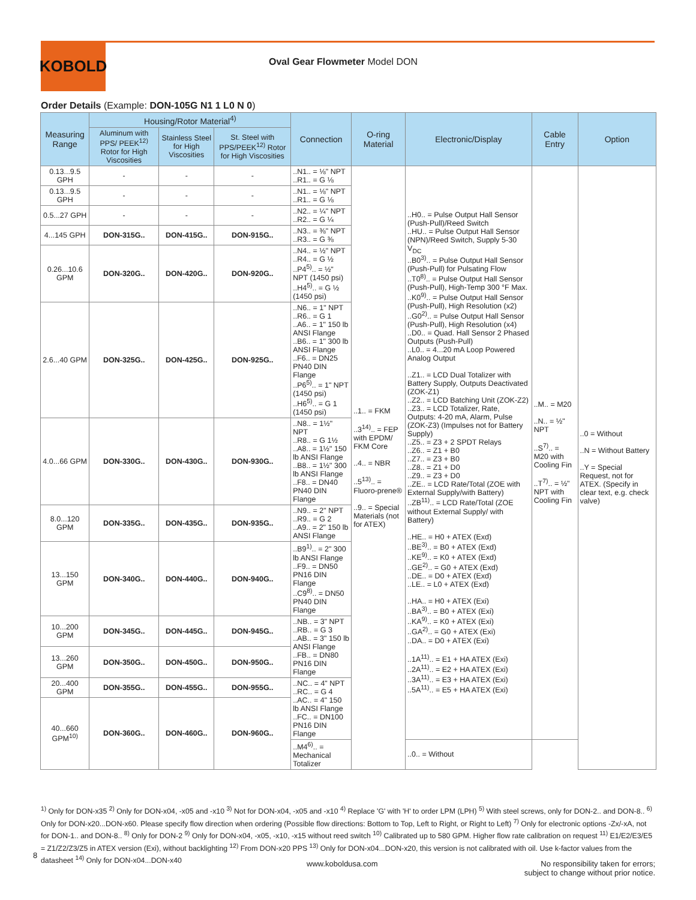KOBOLD
Oval Gear Flowmeter Model DON
Order Details (Example: DON-105G N1 1 L0 N 0)
| Measuring Range | Housing/Rotor Material<sup>4)</sup> | | | Connection | O-ring Material | Electronic/Display | Cable Entry | Option |
| --- | --- | --- | --- | --- | --- | --- | --- | --- |
| | Aluminum with PPS/ PEEK<sup>12)</sup> Rotor for High Viscosities | Stainless Steel for High Viscosities | St. Steel with PPS/PEEK<sup>12)</sup> Rotor for High Viscosities | | | | | |
| 0.13...9.5 GPH | - | - | - | ..N1.. = ⅛" NPT ..R1.. = G ⅛ | ..1.. = FKM ..3<sup>14)</sup>.. = FEP with EPDM/ FKM Core ..4.. = NBR ..5<sup>13)</sup>.. = Fluoro-prene® ..9.. = Special Materials (not for ATEX) | ..H0.. = Pulse Output Hall Sensor (Push-Pull)/Reed Switch ..HU.. = Pulse Output Hall Sensor (NPN)/Reed Switch, Supply 5-30 V<sub>DC</sub> ..B0<sup>3)</sup>.. = Pulse Output Hall Sensor (Push-Pull) for Pulsating Flow ..T0<sup>8)</sup>.. = Pulse Output Hall Sensor (Push-Pull), High-Temp 300 °F Max. ..K0<sup>9)</sup>.. = Pulse Output Hall Sensor (Push-Pull), High Resolution (x2) ..G0<sup>2)</sup>.. = Pulse Output Hall Sensor (Push-Pull), High Resolution (x4) ..D0.. = Quad. Hall Sensor 2 Phased Outputs (Push-Pull) ..L0.. = 4...20 mA Loop Powered Analog Output ..Z1.. = LCD Dual Totalizer with Battery Supply, Outputs Deactivated (ZOK-Z1) ..Z2.. = LCD Batching Unit (ZOK-Z2) ..Z3.. = LCD Totalizer, Rate, Outputs: 4-20 mA, Alarm, Pulse (ZOK-Z3) (Impulses not for Battery Supply) ..Z5.. = Z3 + 2 SPDT Relays ..Z6.. = Z1 + B0 ..Z7.. = Z3 + B0 ..Z8.. = Z1 + D0 ..Z9.. = Z3 + D0 ..ZE.. = LCD Rate/Total (ZOE with External Supply/with Battery) ..ZB<sup>11)</sup>.. = LCD Rate/Total (ZOE without External Supply/ with Battery) ..HE.. = H0 + ATEX (Exd) ..BE<sup>3)</sup>.. = B0 + ATEX (Exd) ..KE<sup>9)</sup>.. = K0 + ATEX (Exd) ..GE<sup>2)</sup>.. = G0 + ATEX (Exd) ..DE.. = D0 + ATEX (Exd) ..LE.. = L0 + ATEX (Exd) ..HA.. = H0 + ATEX (Exi) ..BA<sup>3)</sup>.. = B0 + ATEX (Exi) ..KA<sup>9)</sup>.. = K0 + ATEX (Exi) ..GA<sup>2)</sup>.. = G0 + ATEX (Exi) ..DA.. = D0 + ATEX (Exi) ..1A<sup>11)</sup>.. = E1 + HA ATEX (Exi) ..2A<sup>11)</sup>.. = E2 + HA ATEX (Exi) ..3A<sup>11)</sup>.. = E3 + HA ATEX (Exi) ..5A<sup>11)</sup>.. = E5 + HA ATEX (Exi) | ..M.. = M20 ..N.. = ½" NPT ..S<sup>7)</sup>.. = M20 with Cooling Fin ..T<sup>7)</sup>.. = ½" NPT with Cooling Fin | ..0 = Without ..N = Without Battery ..Y = Special Request, not for ATEX. (Specify in clear text, e.g. check valve) |
| 0.13...9.5 GPH | - | - | - | ..N1.. = ⅛" NPT ..R1.. = G ⅛ | | | | |
| 0.5...27 GPH | - | - | - | ..N2.. = ¼" NPT ..R2.. = G ¼ | | | | |
| 4...145 GPH | DON-315G.. | DON-415G.. | DON-915G.. | ..N3.. = ⅜" NPT ..R3.. = G ⅜ | | | | |
| 0.26...10.6 GPM | DON-320G.. | DON-420G.. | DON-920G.. | ..N4.. = ½" NPT ..R4.. = G ½ ..P4<sup>5)</sup>.. = ½" NPT (1450 psi) ..H4<sup>5)</sup>.. = G ½ (1450 psi) | | | | |
| 2.6...40 GPM | DON-325G.. | DON-425G.. | DON-925G.. | ..N6.. = 1" NPT ..R6.. = G 1 ..A6.. = 1" 150 lb ANSI Flange ..B6.. = 1" 300 lb ANSI Flange ..F6.. = DN25 PN40 DIN Flange ..P6<sup>5)</sup>.. = 1" NPT (1450 psi) ..H6<sup>5)</sup>.. = G 1 (1450 psi) | | | | |
| 4.0...66 GPM | DON-330G.. | DON-430G.. | DON-930G.. | ..N8.. = 1½" NPT ..R8.. = G 1½ ..A8.. = 1½" 150 lb ANSI Flange ..B8.. = 1½" 300 lb ANSI Flange ..F8.. = DN40 PN40 DIN Flange | | | | |
| 8.0...120 GPM | DON-335G.. | DON-435G.. | DON-935G.. | ..N9.. = 2" NPT ..R9.. = G 2 ..A9.. = 2" 150 lb ANSI Flange | | | | |
| 13...150 GPM | DON-340G.. | DON-440G.. | DON-940G.. | ..B9<sup>1)</sup>.. = 2" 300 lb ANSI Flange ..F9.. = DN50 PN16 DIN Flange ..C9<sup>8)</sup>.. = DN50 PN40 DIN Flange | | | | |
| 10...200 GPM | DON-345G.. | DON-445G.. | DON-945G.. | ..NB.. = 3" NPT ..RB.. = G 3 ..AB.. = 3" 150 lb ANSI Flange ..FB.. = DN80 PN16 DIN Flange | | | | |
| 13...260 GPM | DON-350G.. | DON-450G.. | DON-950G.. | | | | | |
| 20...400 GPM | DON-355G.. | DON-455G.. | DON-955G.. | ..NC.. = 4" NPT ..RC.. = G 4 ..AC.. = 4" 150 lb ANSI Flange ..FC.. = DN100 PN16 DIN Flange | | | | |
| 40...660 GPM<sup>10)</sup> | DON-360G.. | DON-460G.. | DON-960G.. | | | | | |
| | | | | ..M4<sup>6)</sup>.. = Mechanical Totalizer | | ..0.. = Without | | |
<sup>1)</sup> Only for DON-x35 <sup>2)</sup> Only for DON-x04, -x05 and -x10 <sup>3)</sup> Not for DON-x04, -x05 and -x10 <sup>4)</sup> Replace 'G' with 'H' to order LPM (LPH) <sup>5)</sup> With steel screws, only for DON-2.. and DON-8.. <sup>6)</sup> Only for DON-x20...DON-x60. Please specify flow direction when ordering (Possible flow directions: Bottom to Top, Left to Right, or Right to Left) <sup>7)</sup> Only for electronic options -Zx/-xA, not for DON-1.. and DON-8.. <sup>8)</sup> Only for DON-2 <sup>9)</sup> Only for DON-x04, -x05, -x10, -x15 without reed switch <sup>10)</sup> Calibrated up to 580 GPM. Higher flow rate calibration on request <sup>11)</sup> E1/E2/E3/E5 = Z1/Z2/Z3/Z5 in ATEX version (Exi), without backlighting <sup>12)</sup> From DON-x20 PPS <sup>13)</sup> Only for DON-x04...DON-x20, this version is not calibrated with oil. Use k-factor values from the datasheet <sup>14)</sup> Only for DON-x04...DON-x40
8
www.koboldusa.com
No responsibility taken for errors;
subject to change without prior notice.